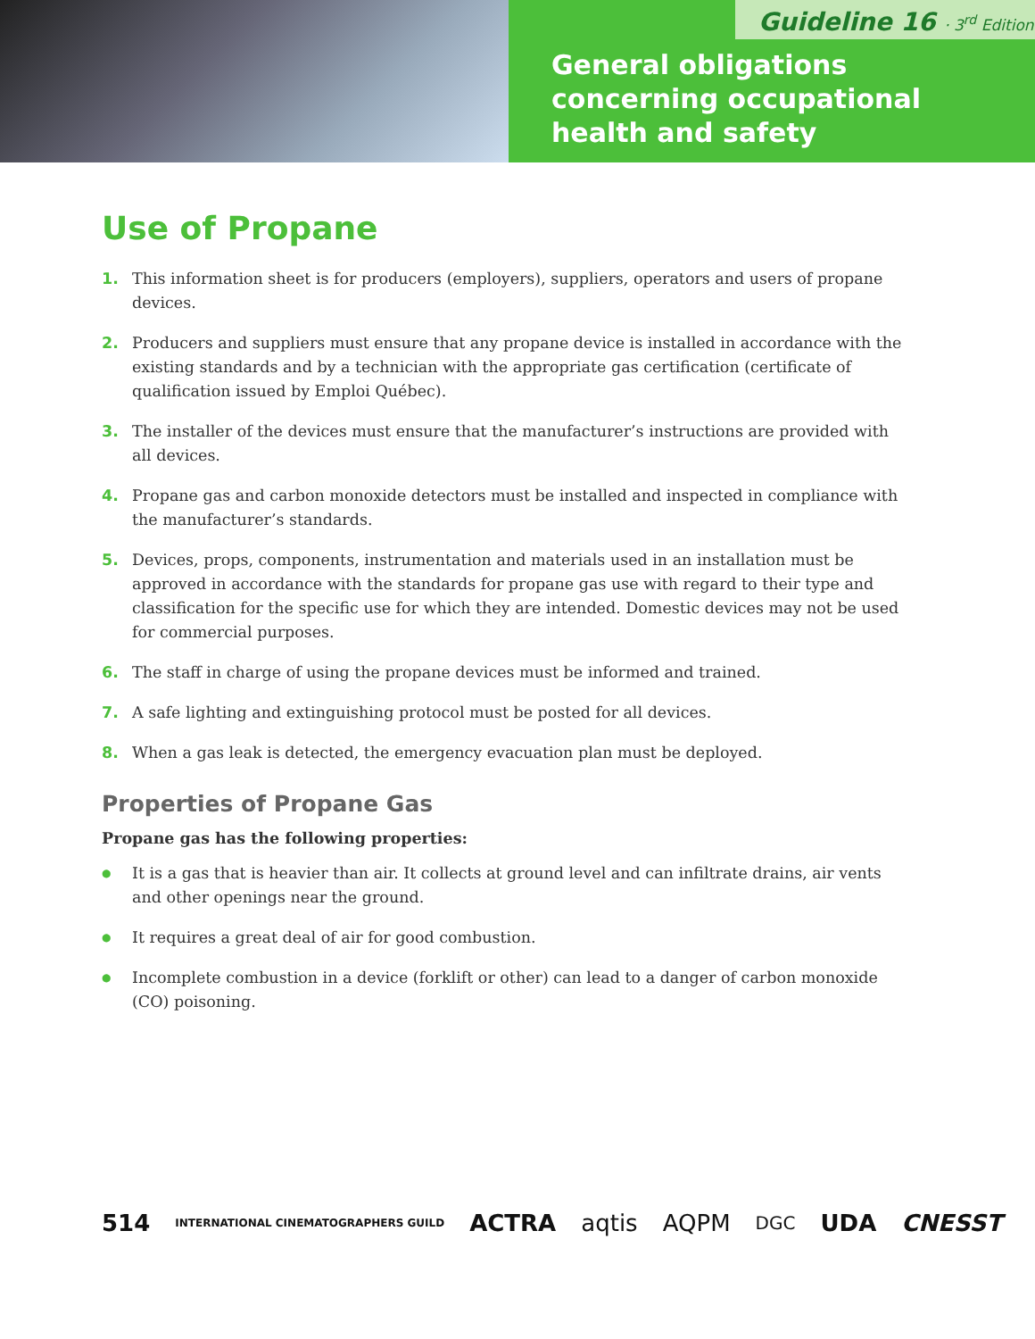Guideline 16 · 3<sup>rd</sup> Edition
General obligations
concerning occupational
health and safety
Use of Propane
1. This information sheet is for producers (employers), suppliers, operators and users of propane devices.
2. Producers and suppliers must ensure that any propane device is installed in accordance with the existing standards and by a technician with the appropriate gas certification (certificate of qualification issued by Emploi Québec).
3. The installer of the devices must ensure that the manufacturer’s instructions are provided with all devices.
4. Propane gas and carbon monoxide detectors must be installed and inspected in compliance with the manufacturer’s standards.
5. Devices, props, components, instrumentation and materials used in an installation must be approved in accordance with the standards for propane gas use with regard to their type and classification for the specific use for which they are intended. Domestic devices may not be used for commercial purposes.
6. The staff in charge of using the propane devices must be informed and trained.
7. A safe lighting and extinguishing protocol must be posted for all devices.
8. When a gas leak is detected, the emergency evacuation plan must be deployed.
Properties of Propane Gas
Propane gas has the following properties:
● It is a gas that is heavier than air. It collects at ground level and can infiltrate drains, air vents and other openings near the ground.
● It requires a great deal of air for good combustion.
● Incomplete combustion in a device (forklift or other) can lead to a danger of carbon monoxide (CO) poisoning.
514 INTERNATIONAL CINEMATOGRAPHERS GUILD ACTRA aqtis AQPM DGC UDA CNESST